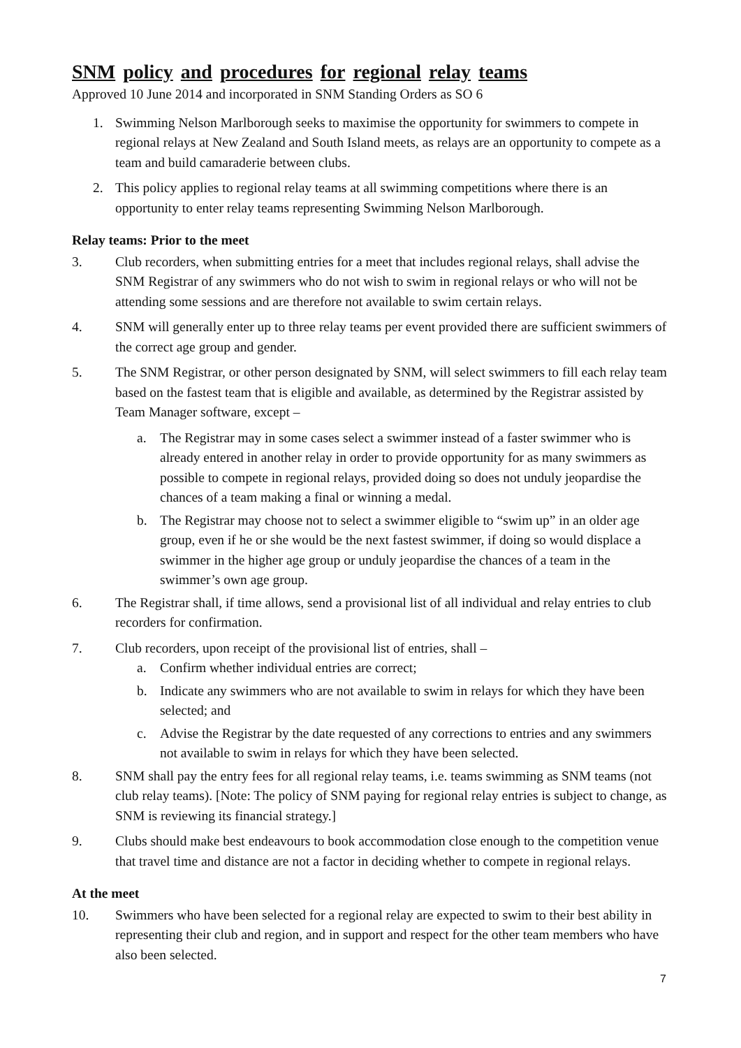SNM policy and procedures for regional relay teams
Approved 10 June 2014 and incorporated in SNM Standing Orders as SO 6
1. Swimming Nelson Marlborough seeks to maximise the opportunity for swimmers to compete in regional relays at New Zealand and South Island meets, as relays are an opportunity to compete as a team and build camaraderie between clubs.
2. This policy applies to regional relay teams at all swimming competitions where there is an opportunity to enter relay teams representing Swimming Nelson Marlborough.
Relay teams: Prior to the meet
3. Club recorders, when submitting entries for a meet that includes regional relays, shall advise the SNM Registrar of any swimmers who do not wish to swim in regional relays or who will not be attending some sessions and are therefore not available to swim certain relays.
4. SNM will generally enter up to three relay teams per event provided there are sufficient swimmers of the correct age group and gender.
5. The SNM Registrar, or other person designated by SNM, will select swimmers to fill each relay team based on the fastest team that is eligible and available, as determined by the Registrar assisted by Team Manager software, except –
a. The Registrar may in some cases select a swimmer instead of a faster swimmer who is already entered in another relay in order to provide opportunity for as many swimmers as possible to compete in regional relays, provided doing so does not unduly jeopardise the chances of a team making a final or winning a medal.
b. The Registrar may choose not to select a swimmer eligible to “swim up” in an older age group, even if he or she would be the next fastest swimmer, if doing so would displace a swimmer in the higher age group or unduly jeopardise the chances of a team in the swimmer’s own age group.
6. The Registrar shall, if time allows, send a provisional list of all individual and relay entries to club recorders for confirmation.
7. Club recorders, upon receipt of the provisional list of entries, shall –
a. Confirm whether individual entries are correct;
b. Indicate any swimmers who are not available to swim in relays for which they have been selected; and
c. Advise the Registrar by the date requested of any corrections to entries and any swimmers not available to swim in relays for which they have been selected.
8. SNM shall pay the entry fees for all regional relay teams, i.e. teams swimming as SNM teams (not club relay teams). [Note: The policy of SNM paying for regional relay entries is subject to change, as SNM is reviewing its financial strategy.]
9. Clubs should make best endeavours to book accommodation close enough to the competition venue that travel time and distance are not a factor in deciding whether to compete in regional relays.
At the meet
10. Swimmers who have been selected for a regional relay are expected to swim to their best ability in representing their club and region, and in support and respect for the other team members who have also been selected.
7